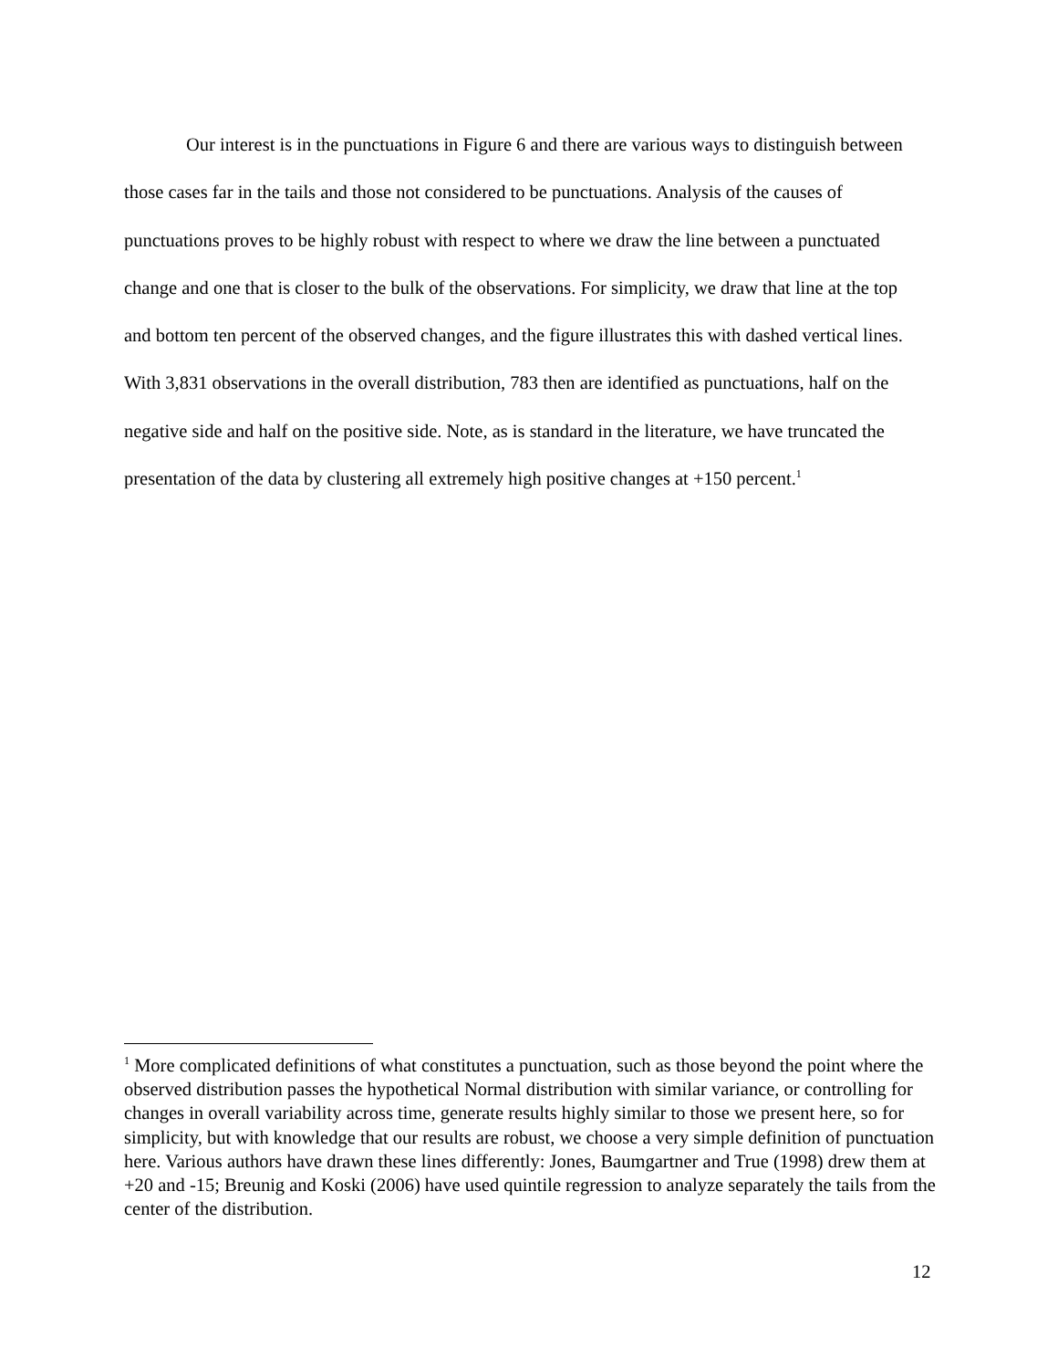Our interest is in the punctuations in Figure 6 and there are various ways to distinguish between those cases far in the tails and those not considered to be punctuations. Analysis of the causes of punctuations proves to be highly robust with respect to where we draw the line between a punctuated change and one that is closer to the bulk of the observations. For simplicity, we draw that line at the top and bottom ten percent of the observed changes, and the figure illustrates this with dashed vertical lines. With 3,831 observations in the overall distribution, 783 then are identified as punctuations, half on the negative side and half on the positive side. Note, as is standard in the literature, we have truncated the presentation of the data by clustering all extremely high positive changes at +150 percent.<sup>1</sup>
<sup>1</sup> More complicated definitions of what constitutes a punctuation, such as those beyond the point where the observed distribution passes the hypothetical Normal distribution with similar variance, or controlling for changes in overall variability across time, generate results highly similar to those we present here, so for simplicity, but with knowledge that our results are robust, we choose a very simple definition of punctuation here. Various authors have drawn these lines differently: Jones, Baumgartner and True (1998) drew them at +20 and -15; Breunig and Koski (2006) have used quintile regression to analyze separately the tails from the center of the distribution.
12